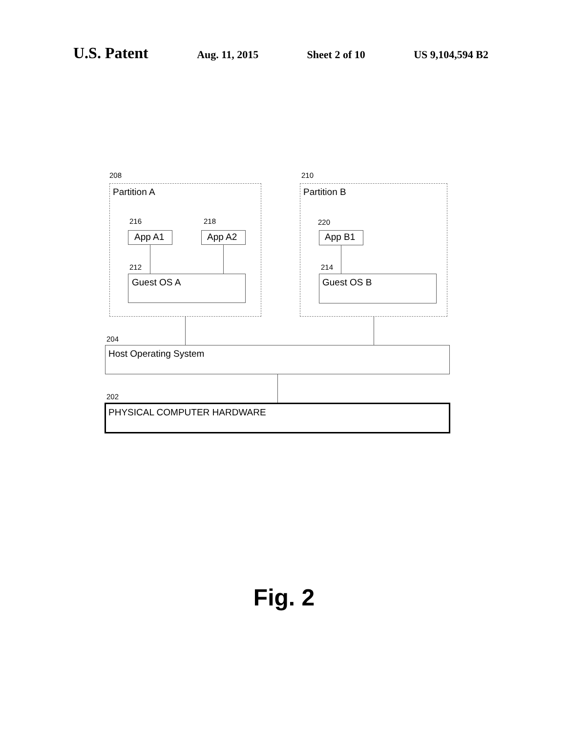U.S. Patent Aug. 11, 2015 Sheet 2 of 10 US 9,104,594 B2
208
Partition A
216 218
App A1 App A2
212
Guest OS A
210
Partition B
220
App B1
214
Guest OS B
204
Host Operating System
202
PHYSICAL COMPUTER HARDWARE
Fig. 2